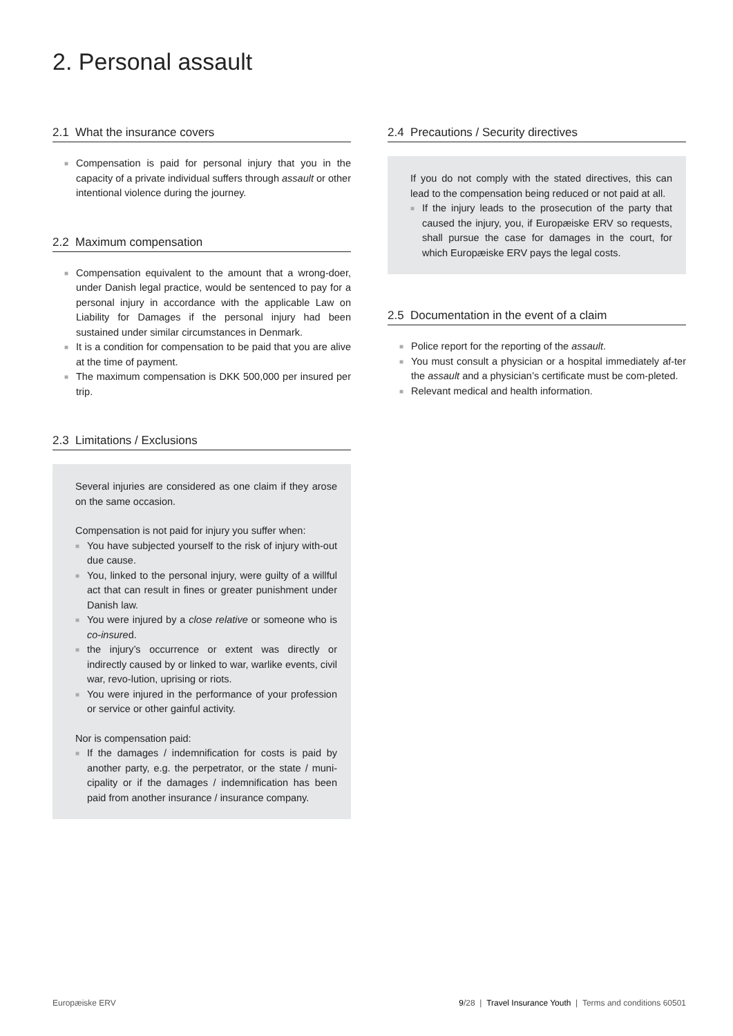2. Personal assault
2.1 What the insurance covers
■ Compensation is paid for personal injury that you in the capacity of a private individual suffers through assault or other intentional violence during the journey.
2.2 Maximum compensation
■ Compensation equivalent to the amount that a wrong-doer, under Danish legal practice, would be sentenced to pay for a personal injury in accordance with the applicable Law on Liability for Damages if the personal injury had been sustained under similar circumstances in Denmark.
■ It is a condition for compensation to be paid that you are alive at the time of payment.
■ The maximum compensation is DKK 500,000 per insured per trip.
2.3 Limitations / Exclusions
Several injuries are considered as one claim if they arose on the same occasion.
Compensation is not paid for injury you suffer when:
■ You have subjected yourself to the risk of injury with-out due cause.
■ You, linked to the personal injury, were guilty of a willful act that can result in fines or greater punishment under Danish law.
■ You were injured by a close relative or someone who is co-insured.
■ the injury’s occurrence or extent was directly or indirectly caused by or linked to war, warlike events, civil war, revo-lution, uprising or riots.
■ You were injured in the performance of your profession or service or other gainful activity.
Nor is compensation paid:
■ If the damages / indemnification for costs is paid by another party, e.g. the perpetrator, or the state / muni-cipality or if the damages / indemnification has been paid from another insurance / insurance company.
2.4 Precautions / Security directives
If you do not comply with the stated directives, this can lead to the compensation being reduced or not paid at all.
■ If the injury leads to the prosecution of the party that caused the injury, you, if Europæiske ERV so requests, shall pursue the case for damages in the court, for which Europæiske ERV pays the legal costs.
2.5 Documentation in the event of a claim
■ Police report for the reporting of the assault.
■ You must consult a physician or a hospital immediately af-ter the assault and a physician’s certificate must be com-pleted.
■ Relevant medical and health information.
Europæiske ERV 9/28 | Travel Insurance Youth | Terms and conditions 60501